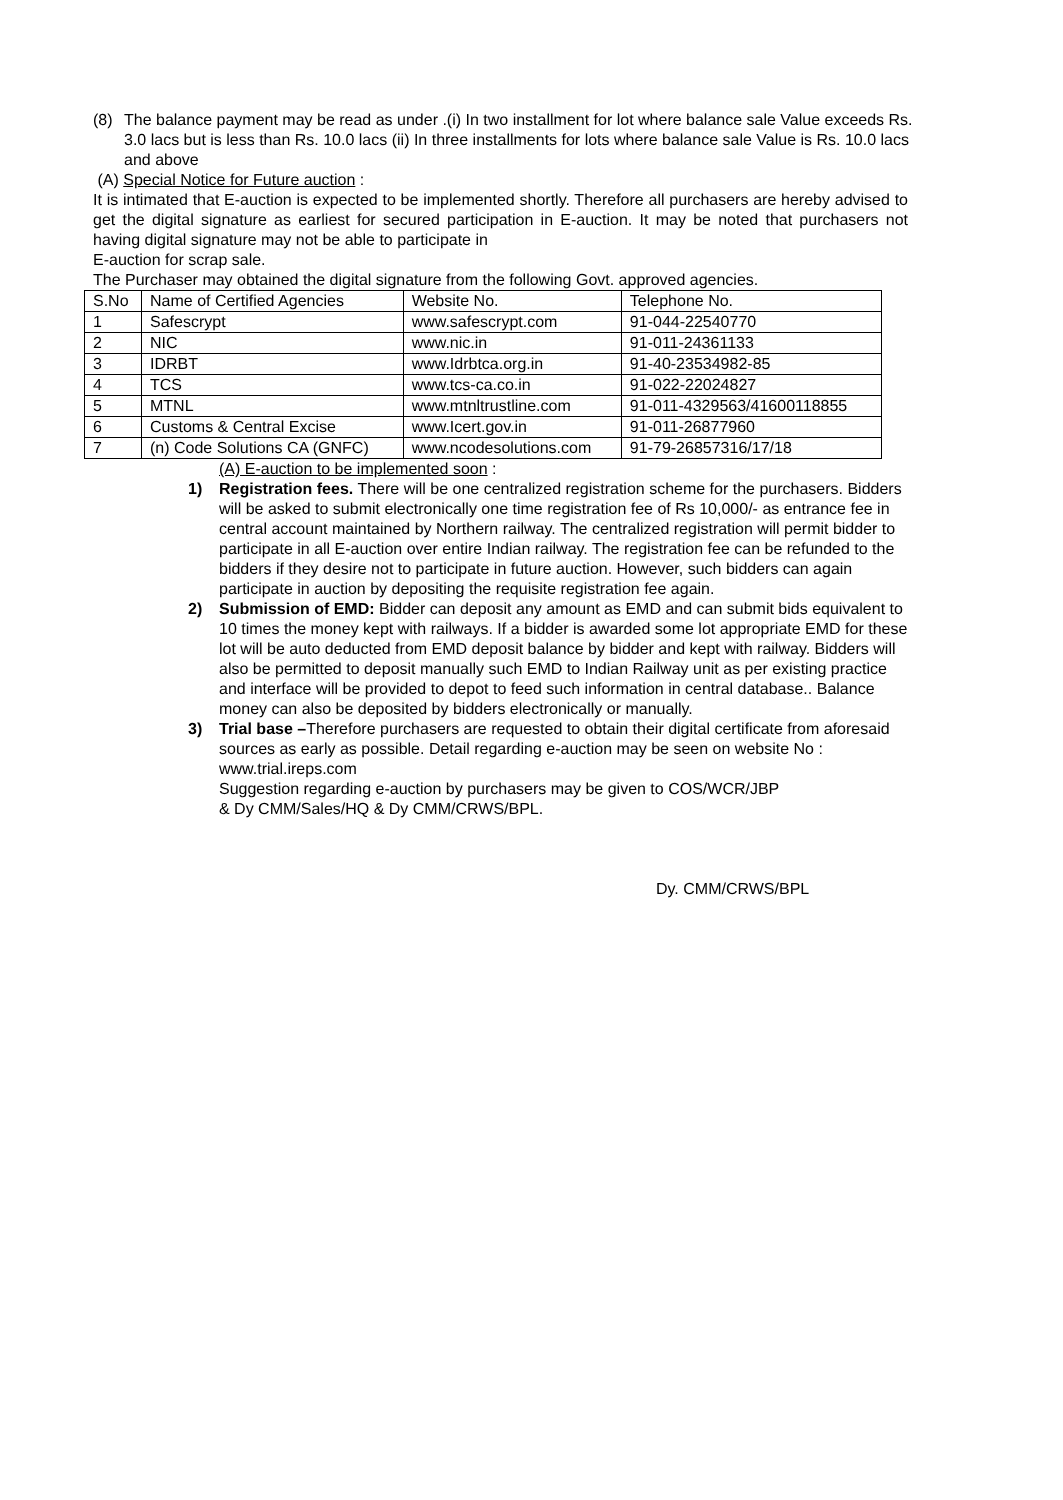(8) The balance payment may be read as under .(i) In two installment for lot where balance sale Value exceeds Rs. 3.0 lacs but is less than Rs. 10.0 lacs (ii) In three installments for lots where balance sale Value is Rs. 10.0 lacs and above
(A) Special Notice for Future auction :
It is intimated that E-auction is expected to be implemented shortly. Therefore all purchasers are hereby advised to get the digital signature as earliest for secured participation in E-auction. It may be noted that purchasers not having digital signature may not be able to participate in
E-auction for scrap sale.
The Purchaser may obtained the digital signature from the following Govt. approved agencies.
| S.No | Name of Certified Agencies | Website No. | Telephone No. |
| 1 | Safescrypt | www.safescrypt.com | 91-044-22540770 |
| 2 | NIC | www.nic.in | 91-011-24361133 |
| 3 | IDRBT | www.Idrbtca.org.in | 91-40-23534982-85 |
| 4 | TCS | www.tcs-ca.co.in | 91-022-22024827 |
| 5 | MTNL | www.mtnltrustline.com | 91-011-4329563/41600118855 |
| 6 | Customs & Central Excise | www.Icert.gov.in | 91-011-26877960 |
| 7 | (n) Code Solutions CA (GNFC) | www.ncodesolutions.com | 91-79-26857316/17/18 |
(A) E-auction to be implemented soon :
1) Registration fees. There will be one centralized registration scheme for the purchasers. Bidders will be asked to submit electronically one time registration fee of Rs 10,000/- as entrance fee in central account maintained by Northern railway. The centralized registration will permit bidder to participate in all E-auction over entire Indian railway. The registration fee can be refunded to the bidders if they desire not to participate in future auction. However, such bidders can again participate in auction by depositing the requisite registration fee again.
2) Submission of EMD: Bidder can deposit any amount as EMD and can submit bids equivalent to 10 times the money kept with railways. If a bidder is awarded some lot appropriate EMD for these lot will be auto deducted from EMD deposit balance by bidder and kept with railway. Bidders will also be permitted to deposit manually such EMD to Indian Railway unit as per existing practice and interface will be provided to depot to feed such information in central database.. Balance money can also be deposited by bidders electronically or manually.
3) Trial base –Therefore purchasers are requested to obtain their digital certificate from aforesaid sources as early as possible. Detail regarding e-auction may be seen on website No : www.trial.ireps.com
Suggestion regarding e-auction by purchasers may be given to COS/WCR/JBP
& Dy CMM/Sales/HQ & Dy CMM/CRWS/BPL.
Dy. CMM/CRWS/BPL